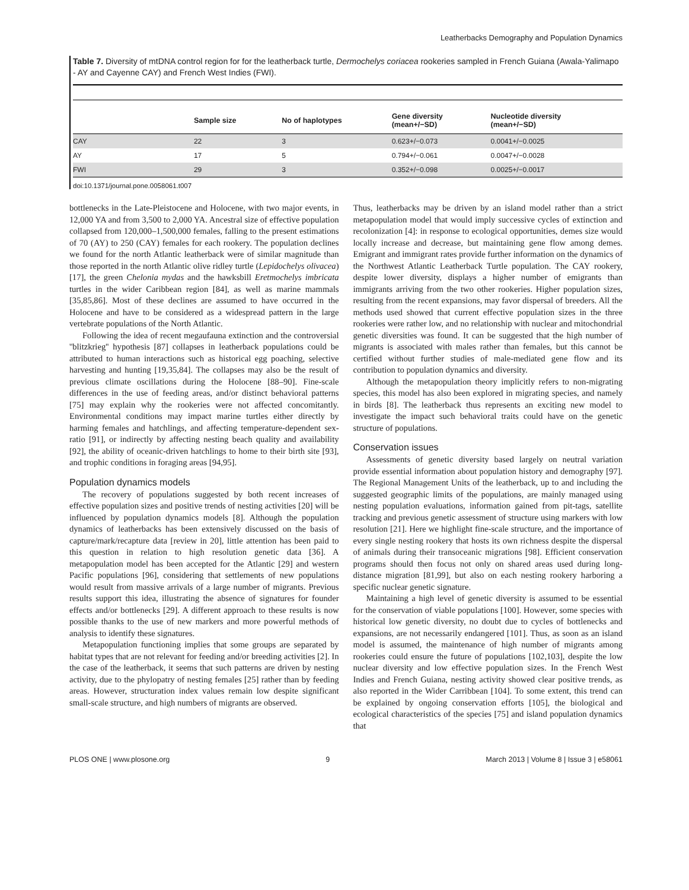Leatherbacks Demography and Population Dynamics
Table 7. Diversity of mtDNA control region for for the leatherback turtle, Dermochelys coriacea rookeries sampled in French Guiana (Awala-Yalimapo - AY and Cayenne CAY) and French West Indies (FWI).
| | Sample size | No of haplotypes | Gene diversity (mean+/−SD) | Nucleotide diversity (mean+/−SD) |
| --- | --- | --- | --- | --- |
| CAY | 22 | 3 | 0.623+/−0.073 | 0.0041+/−0.0025 |
| AY | 17 | 5 | 0.794+/−0.061 | 0.0047+/−0.0028 |
| FWI | 29 | 3 | 0.352+/−0.098 | 0.0025+/−0.0017 |
doi:10.1371/journal.pone.0058061.t007
bottlenecks in the Late-Pleistocene and Holocene, with two major events, in 12,000 YA and from 3,500 to 2,000 YA. Ancestral size of effective population collapsed from 120,000–1,500,000 females, falling to the present estimations of 70 (AY) to 250 (CAY) females for each rookery. The population declines we found for the north Atlantic leatherback were of similar magnitude than those reported in the north Atlantic olive ridley turtle (Lepidochelys olivacea) [17], the green Chelonia mydas and the hawksbill Eretmochelys imbricata turtles in the wider Caribbean region [84], as well as marine mammals [35,85,86]. Most of these declines are assumed to have occurred in the Holocene and have to be considered as a widespread pattern in the large vertebrate populations of the North Atlantic.
Following the idea of recent megaufauna extinction and the controversial ''blitzkrieg'' hypothesis [87] collapses in leatherback populations could be attributed to human interactions such as historical egg poaching, selective harvesting and hunting [19,35,84]. The collapses may also be the result of previous climate oscillations during the Holocene [88–90]. Fine-scale differences in the use of feeding areas, and/or distinct behavioral patterns [75] may explain why the rookeries were not affected concomitantly. Environmental conditions may impact marine turtles either directly by harming females and hatchlings, and affecting temperature-dependent sex-ratio [91], or indirectly by affecting nesting beach quality and availability [92], the ability of oceanic-driven hatchlings to home to their birth site [93], and trophic conditions in foraging areas [94,95].
Population dynamics models
The recovery of populations suggested by both recent increases of effective population sizes and positive trends of nesting activities [20] will be influenced by population dynamics models [8]. Although the population dynamics of leatherbacks has been extensively discussed on the basis of capture/mark/recapture data [review in 20], little attention has been paid to this question in relation to high resolution genetic data [36]. A metapopulation model has been accepted for the Atlantic [29] and western Pacific populations [96], considering that settlements of new populations would result from massive arrivals of a large number of migrants. Previous results support this idea, illustrating the absence of signatures for founder effects and/or bottlenecks [29]. A different approach to these results is now possible thanks to the use of new markers and more powerful methods of analysis to identify these signatures.
Metapopulation functioning implies that some groups are separated by habitat types that are not relevant for feeding and/or breeding activities [2]. In the case of the leatherback, it seems that such patterns are driven by nesting activity, due to the phylopatry of nesting females [25] rather than by feeding areas. However, structuration index values remain low despite significant small-scale structure, and high numbers of migrants are observed.
Thus, leatherbacks may be driven by an island model rather than a strict metapopulation model that would imply successive cycles of extinction and recolonization [4]: in response to ecological opportunities, demes size would locally increase and decrease, but maintaining gene flow among demes. Emigrant and immigrant rates provide further information on the dynamics of the Northwest Atlantic Leatherback Turtle population. The CAY rookery, despite lower diversity, displays a higher number of emigrants than immigrants arriving from the two other rookeries. Higher population sizes, resulting from the recent expansions, may favor dispersal of breeders. All the methods used showed that current effective population sizes in the three rookeries were rather low, and no relationship with nuclear and mitochondrial genetic diversities was found. It can be suggested that the high number of migrants is associated with males rather than females, but this cannot be certified without further studies of male-mediated gene flow and its contribution to population dynamics and diversity.
Although the metapopulation theory implicitly refers to non-migrating species, this model has also been explored in migrating species, and namely in birds [8]. The leatherback thus represents an exciting new model to investigate the impact such behavioral traits could have on the genetic structure of populations.
Conservation issues
Assessments of genetic diversity based largely on neutral variation provide essential information about population history and demography [97]. The Regional Management Units of the leatherback, up to and including the suggested geographic limits of the populations, are mainly managed using nesting population evaluations, information gained from pit-tags, satellite tracking and previous genetic assessment of structure using markers with low resolution [21]. Here we highlight fine-scale structure, and the importance of every single nesting rookery that hosts its own richness despite the dispersal of animals during their transoceanic migrations [98]. Efficient conservation programs should then focus not only on shared areas used during long-distance migration [81,99], but also on each nesting rookery harboring a specific nuclear genetic signature.
Maintaining a high level of genetic diversity is assumed to be essential for the conservation of viable populations [100]. However, some species with historical low genetic diversity, no doubt due to cycles of bottlenecks and expansions, are not necessarily endangered [101]. Thus, as soon as an island model is assumed, the maintenance of high number of migrants among rookeries could ensure the future of populations [102,103], despite the low nuclear diversity and low effective population sizes. In the French West Indies and French Guiana, nesting activity showed clear positive trends, as also reported in the Wider Carribbean [104]. To some extent, this trend can be explained by ongoing conservation efforts [105], the biological and ecological characteristics of the species [75] and island population dynamics that
PLOS ONE | www.plosone.org 9 March 2013 | Volume 8 | Issue 3 | e58061